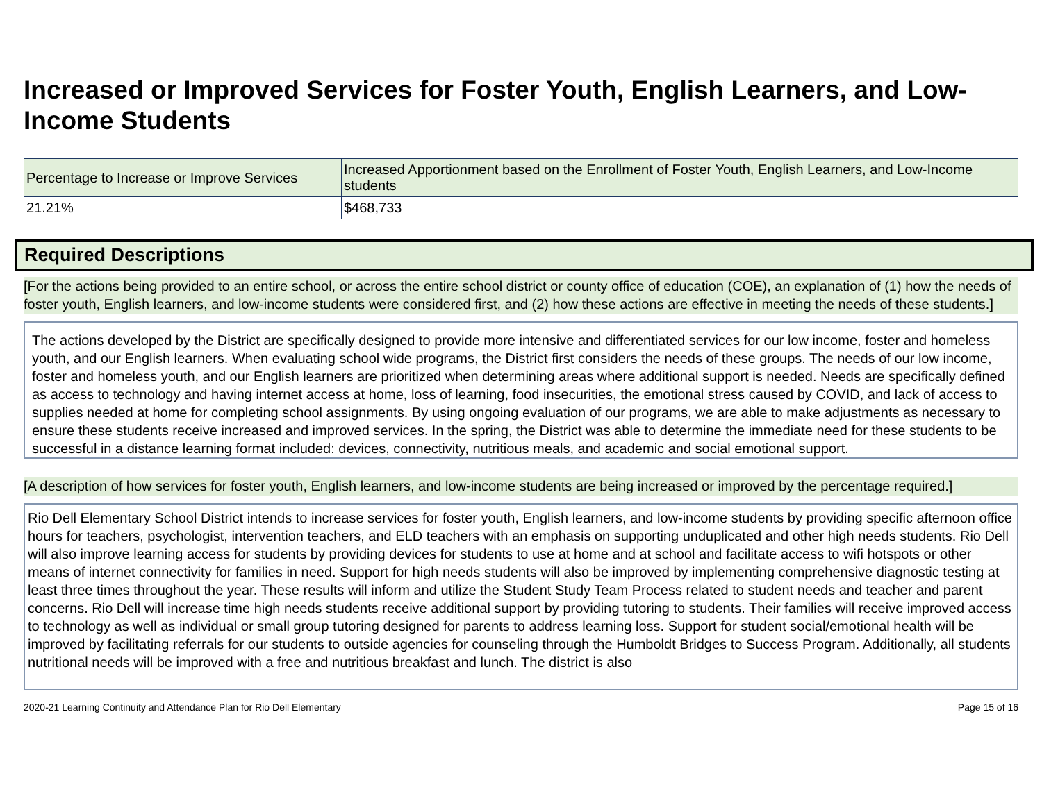Increased or Improved Services for Foster Youth, English Learners, and Low-Income Students
| Percentage to Increase or Improve Services | Increased Apportionment based on the Enrollment of Foster Youth, English Learners, and Low-Income students |
| --- | --- |
| 21.21% | $468,733 |
Required Descriptions
[For the actions being provided to an entire school, or across the entire school district or county office of education (COE), an explanation of (1) how the needs of foster youth, English learners, and low-income students were considered first, and (2) how these actions are effective in meeting the needs of these students.]
The actions developed by the District are specifically designed to provide more intensive and differentiated services for our low income, foster and homeless youth, and our English learners. When evaluating school wide programs, the District first considers the needs of these groups. The needs of our low income, foster and homeless youth, and our English learners are prioritized when determining areas where additional support is needed. Needs are specifically defined as access to technology and having internet access at home, loss of learning, food insecurities, the emotional stress caused by COVID, and lack of access to supplies needed at home for completing school assignments. By using ongoing evaluation of our programs, we are able to make adjustments as necessary to ensure these students receive increased and improved services. In the spring, the District was able to determine the immediate need for these students to be successful in a distance learning format included: devices, connectivity, nutritious meals, and academic and social emotional support.
[A description of how services for foster youth, English learners, and low-income students are being increased or improved by the percentage required.]
Rio Dell Elementary School District intends to increase services for foster youth, English learners, and low-income students by providing specific afternoon office hours for teachers, psychologist, intervention teachers, and ELD teachers with an emphasis on supporting unduplicated and other high needs students. Rio Dell will also improve learning access for students by providing devices for students to use at home and at school and facilitate access to wifi hotspots or other means of internet connectivity for families in need. Support for high needs students will also be improved by implementing comprehensive diagnostic testing at least three times throughout the year. These results will inform and utilize the Student Study Team Process related to student needs and teacher and parent concerns. Rio Dell will increase time high needs students receive additional support by providing tutoring to students. Their families will receive improved access to technology as well as individual or small group tutoring designed for parents to address learning loss. Support for student social/emotional health will be improved by facilitating referrals for our students to outside agencies for counseling through the Humboldt Bridges to Success Program. Additionally, all students nutritional needs will be improved with a free and nutritious breakfast and lunch. The district is also
2020-21 Learning Continuity and Attendance Plan for Rio Dell Elementary Page 15 of 16